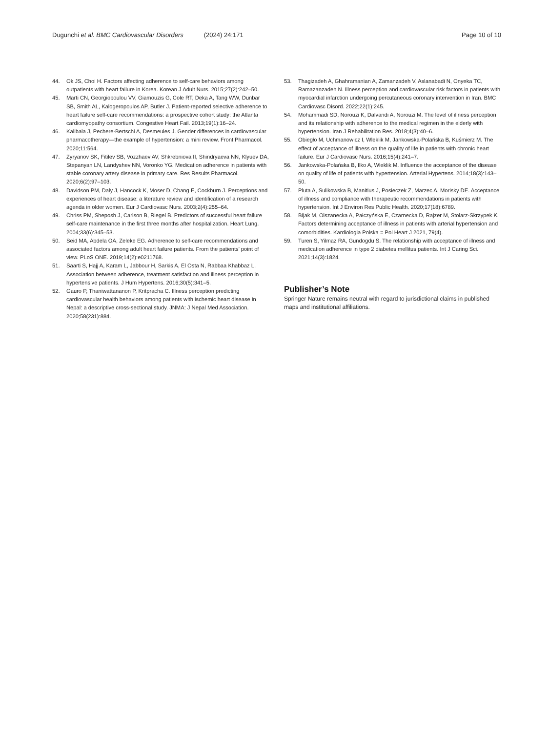Dugunchi et al. BMC Cardiovascular Disorders (2024) 24:171 Page 10 of 10
44. Ok JS, Choi H. Factors affecting adherence to self-care behaviors among outpatients with heart failure in Korea. Korean J Adult Nurs. 2015;27(2):242–50.
45. Marti CN, Georgiopoulou VV, Giamouzis G, Cole RT, Deka A, Tang WW, Dunbar SB, Smith AL, Kalogeropoulos AP, Butler J. Patient-reported selective adherence to heart failure self-care recommendations: a prospective cohort study: the Atlanta cardiomyopathy consortium. Congestive Heart Fail. 2013;19(1):16–24.
46. Kalibala J, Pechere-Bertschi A, Desmeules J. Gender differences in cardiovascular pharmacotherapy—the example of hypertension: a mini review. Front Pharmacol. 2020;11:564.
47. Zyryanov SK, Fitilev SB, Vozzhaev AV, Shkrebniova II, Shindryaeva NN, Klyuev DA, Stepanyan LN, Landyshev NN, Voronko YG. Medication adherence in patients with stable coronary artery disease in primary care. Res Results Pharmacol. 2020;6(2):97–103.
48. Davidson PM, Daly J, Hancock K, Moser D, Chang E, Cockburn J. Perceptions and experiences of heart disease: a literature review and identification of a research agenda in older women. Eur J Cardiovasc Nurs. 2003;2(4):255–64.
49. Chriss PM, Sheposh J, Carlson B, Riegel B. Predictors of successful heart failure self-care maintenance in the first three months after hospitalization. Heart Lung. 2004;33(6):345–53.
50. Seid MA, Abdela OA, Zeleke EG. Adherence to self-care recommendations and associated factors among adult heart failure patients. From the patients’ point of view. PLoS ONE. 2019;14(2):e0211768.
51. Saarti S, Hajj A, Karam L, Jabbour H, Sarkis A, El Osta N, Rabbaa Khabbaz L. Association between adherence, treatment satisfaction and illness perception in hypertensive patients. J Hum Hypertens. 2016;30(5):341–5.
52. Gauro P, Thaniwattananon P, Kritpracha C. Illness perception predicting cardiovascular health behaviors among patients with ischemic heart disease in Nepal: a descriptive cross-sectional study. JNMA: J Nepal Med Association. 2020;58(231):884.
53. Thagizadeh A, Ghahramanian A, Zamanzadeh V, Aslanabadi N, Onyeka TC, Ramazanzadeh N. Illness perception and cardiovascular risk factors in patients with myocardial infarction undergoing percutaneous coronary intervention in Iran. BMC Cardiovasc Disord. 2022;22(1):245.
54. Mohammadi SD, Norouzi K, Dalvandi A, Norouzi M. The level of illness perception and its relationship with adherence to the medical regimen in the elderly with hypertension. Iran J Rehabilitation Res. 2018;4(3):40–6.
55. Obiegło M, Uchmanowicz I, Wleklik M, Jankowska-Polańska B, Kuśmierz M. The effect of acceptance of illness on the quality of life in patients with chronic heart failure. Eur J Cardiovasc Nurs. 2016;15(4):241–7.
56. Jankowska-Polańska B, Ilko A, Wleklik M. Influence the acceptance of the disease on quality of life of patients with hypertension. Arterial Hypertens. 2014;18(3):143–50.
57. Pluta A, Sulikowska B, Manitius J, Posieczek Z, Marzec A, Morisky DE. Acceptance of illness and compliance with therapeutic recommendations in patients with hypertension. Int J Environ Res Public Health. 2020;17(18):6789.
58. Bijak M, Olszanecka A, Pałczyńska E, Czarnecka D, Rajzer M, Stolarz-Skrzypek K. Factors determining acceptance of illness in patients with arterial hypertension and comorbidities. Kardiologia Polska = Pol Heart J 2021, 79(4).
59. Turen S, Yilmaz RA, Gundogdu S. The relationship with acceptance of illness and medication adherence in type 2 diabetes mellitus patients. Int J Caring Sci. 2021;14(3):1824.
Publisher’s Note
Springer Nature remains neutral with regard to jurisdictional claims in published maps and institutional affiliations.